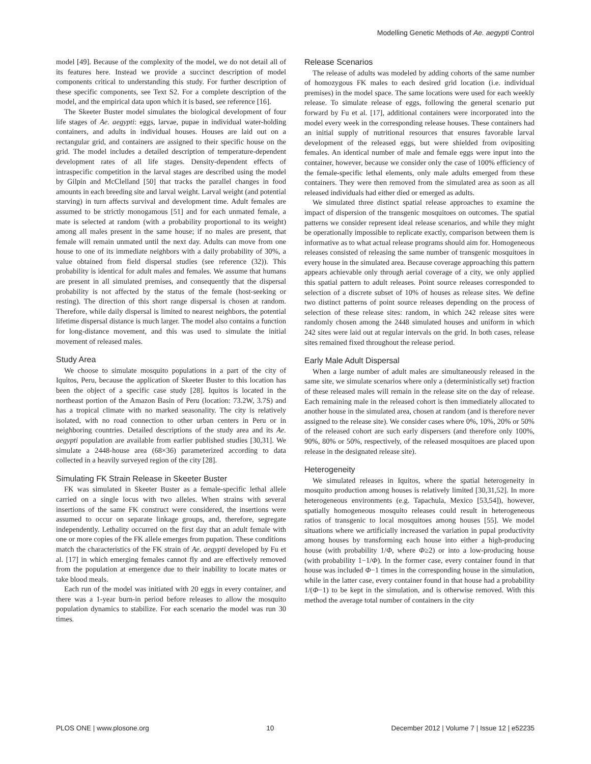Modelling Genetic Methods of Ae. aegypti Control
model [49]. Because of the complexity of the model, we do not detail all of its features here. Instead we provide a succinct description of model components critical to understanding this study. For further description of these specific components, see Text S2. For a complete description of the model, and the empirical data upon which it is based, see reference [16].
The Skeeter Buster model simulates the biological development of four life stages of Ae. aegypti: eggs, larvae, pupae in individual water-holding containers, and adults in individual houses. Houses are laid out on a rectangular grid, and containers are assigned to their specific house on the grid. The model includes a detailed description of temperature-dependent development rates of all life stages. Density-dependent effects of intraspecific competition in the larval stages are described using the model by Gilpin and McClelland [50] that tracks the parallel changes in food amounts in each breeding site and larval weight. Larval weight (and potential starving) in turn affects survival and development time. Adult females are assumed to be strictly monogamous [51] and for each unmated female, a mate is selected at random (with a probability proportional to its weight) among all males present in the same house; if no males are present, that female will remain unmated until the next day. Adults can move from one house to one of its immediate neighbors with a daily probability of 30%, a value obtained from field dispersal studies (see reference (32)). This probability is identical for adult males and females. We assume that humans are present in all simulated premises, and consequently that the dispersal probability is not affected by the status of the female (host-seeking or resting). The direction of this short range dispersal is chosen at random. Therefore, while daily dispersal is limited to nearest neighbors, the potential lifetime dispersal distance is much larger. The model also contains a function for long-distance movement, and this was used to simulate the initial movement of released males.
Study Area
We choose to simulate mosquito populations in a part of the city of Iquitos, Peru, because the application of Skeeter Buster to this location has been the object of a specific case study [28]. Iquitos is located in the northeast portion of the Amazon Basin of Peru (location: 73.2W, 3.7S) and has a tropical climate with no marked seasonality. The city is relatively isolated, with no road connection to other urban centers in Peru or in neighboring countries. Detailed descriptions of the study area and its Ae. aegypti population are available from earlier published studies [30,31]. We simulate a 2448-house area (68×36) parameterized according to data collected in a heavily surveyed region of the city [28].
Simulating FK Strain Release in Skeeter Buster
FK was simulated in Skeeter Buster as a female-specific lethal allele carried on a single locus with two alleles. When strains with several insertions of the same FK construct were considered, the insertions were assumed to occur on separate linkage groups, and, therefore, segregate independently. Lethality occurred on the first day that an adult female with one or more copies of the FK allele emerges from pupation. These conditions match the characteristics of the FK strain of Ae. aegypti developed by Fu et al. [17] in which emerging females cannot fly and are effectively removed from the population at emergence due to their inability to locate mates or take blood meals.
Each run of the model was initiated with 20 eggs in every container, and there was a 1-year burn-in period before releases to allow the mosquito population dynamics to stabilize. For each scenario the model was run 30 times.
Release Scenarios
The release of adults was modeled by adding cohorts of the same number of homozygous FK males to each desired grid location (i.e. individual premises) in the model space. The same locations were used for each weekly release. To simulate release of eggs, following the general scenario put forward by Fu et al. [17], additional containers were incorporated into the model every week in the corresponding release houses. These containers had an initial supply of nutritional resources that ensures favorable larval development of the released eggs, but were shielded from ovipositing females. An identical number of male and female eggs were input into the container, however, because we consider only the case of 100% efficiency of the female-specific lethal elements, only male adults emerged from these containers. They were then removed from the simulated area as soon as all released individuals had either died or emerged as adults.
We simulated three distinct spatial release approaches to examine the impact of dispersion of the transgenic mosquitoes on outcomes. The spatial patterns we consider represent ideal release scenarios, and while they might be operationally impossible to replicate exactly, comparison between them is informative as to what actual release programs should aim for. Homogeneous releases consisted of releasing the same number of transgenic mosquitoes in every house in the simulated area. Because coverage approaching this pattern appears achievable only through aerial coverage of a city, we only applied this spatial pattern to adult releases. Point source releases corresponded to selection of a discrete subset of 10% of houses as release sites. We define two distinct patterns of point source releases depending on the process of selection of these release sites: random, in which 242 release sites were randomly chosen among the 2448 simulated houses and uniform in which 242 sites were laid out at regular intervals on the grid. In both cases, release sites remained fixed throughout the release period.
Early Male Adult Dispersal
When a large number of adult males are simultaneously released in the same site, we simulate scenarios where only a (deterministically set) fraction of these released males will remain in the release site on the day of release. Each remaining male in the released cohort is then immediately allocated to another house in the simulated area, chosen at random (and is therefore never assigned to the release site). We consider cases where 0%, 10%, 20% or 50% of the released cohort are such early dispersers (and therefore only 100%, 90%, 80% or 50%, respectively, of the released mosquitoes are placed upon release in the designated release site).
Heterogeneity
We simulated releases in Iquitos, where the spatial heterogeneity in mosquito production among houses is relatively limited [30,31,52]. In more heterogeneous environments (e.g. Tapachula, Mexico [53,54]), however, spatially homogeneous mosquito releases could result in heterogeneous ratios of transgenic to local mosquitoes among houses [55]. We model situations where we artificially increased the variation in pupal productivity among houses by transforming each house into either a high-producing house (with probability 1/Φ, where Φ≥2) or into a low-producing house (with probability 1−1/Φ). In the former case, every container found in that house was included Φ−1 times in the corresponding house in the simulation, while in the latter case, every container found in that house had a probability 1/(Φ−1) to be kept in the simulation, and is otherwise removed. With this method the average total number of containers in the city
PLOS ONE | www.plosone.org 10 December 2012 | Volume 7 | Issue 12 | e52235